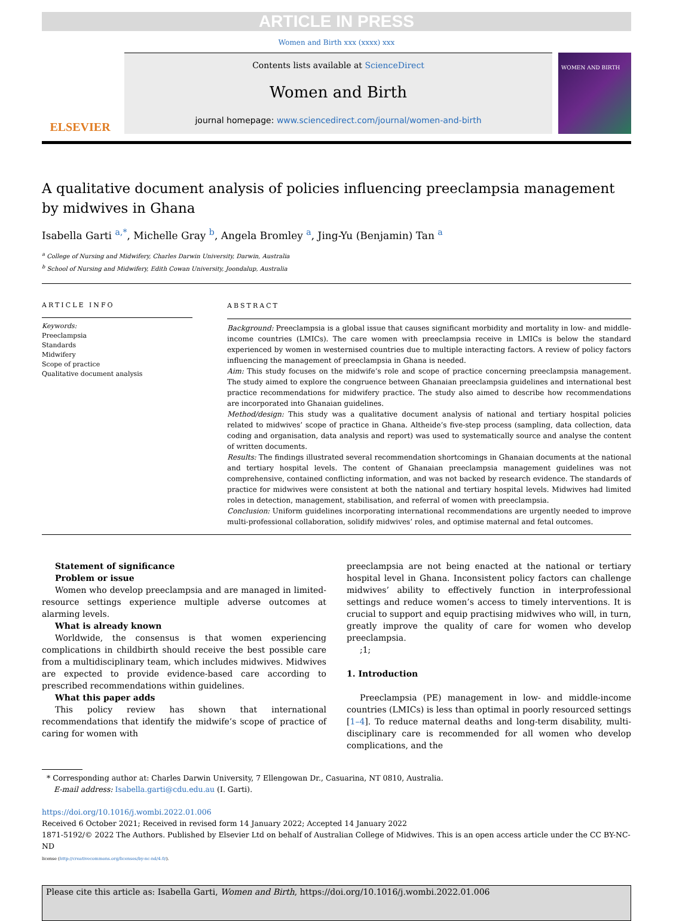ARTICLE IN PRESS
Women and Birth xxx (xxxx) xxx
ELSEVIER
Contents lists available at ScienceDirect
Women and Birth
journal homepage: www.sciencedirect.com/journal/women-and-birth
WOMEN AND BIRTH
A qualitative document analysis of policies influencing preeclampsia management by midwives in Ghana
Isabella Garti <sup>a,*</sup>, Michelle Gray <sup>b</sup>, Angela Bromley <sup>a</sup>, Jing-Yu (Benjamin) Tan <sup>a</sup>
<sup>a</sup> College of Nursing and Midwifery, Charles Darwin University, Darwin, Australia
<sup>b</sup> School of Nursing and Midwifery, Edith Cowan University, Joondalup, Australia
ARTICLE INFO
Keywords:
Preeclampsia
Standards
Midwifery
Scope of practice
Qualitative document analysis
ABSTRACT
Background: Preeclampsia is a global issue that causes significant morbidity and mortality in low- and middle-income countries (LMICs). The care women with preeclampsia receive in LMICs is below the standard experienced by women in westernised countries due to multiple interacting factors. A review of policy factors influencing the management of preeclampsia in Ghana is needed.
Aim: This study focuses on the midwife’s role and scope of practice concerning preeclampsia management. The study aimed to explore the congruence between Ghanaian preeclampsia guidelines and international best practice recommendations for midwifery practice. The study also aimed to describe how recommendations are incorporated into Ghanaian guidelines.
Method/design: This study was a qualitative document analysis of national and tertiary hospital policies related to midwives’ scope of practice in Ghana. Altheide’s five-step process (sampling, data collection, data coding and organisation, data analysis and report) was used to systematically source and analyse the content of written documents.
Results: The findings illustrated several recommendation shortcomings in Ghanaian documents at the national and tertiary hospital levels. The content of Ghanaian preeclampsia management guidelines was not comprehensive, contained conflicting information, and was not backed by research evidence. The standards of practice for midwives were consistent at both the national and tertiary hospital levels. Midwives had limited roles in detection, management, stabilisation, and referral of women with preeclampsia.
Conclusion: Uniform guidelines incorporating international recommendations are urgently needed to improve multi-professional collaboration, solidify midwives’ roles, and optimise maternal and fetal outcomes.
Statement of significance
Problem or issue
Women who develop preeclampsia and are managed in limited-resource settings experience multiple adverse outcomes at alarming levels.
What is already known
Worldwide, the consensus is that women experiencing complications in childbirth should receive the best possible care from a multidisciplinary team, which includes midwives. Midwives are expected to provide evidence-based care according to prescribed recommendations within guidelines.
What this paper adds
This policy review has shown that international recommendations that identify the midwife’s scope of practice of caring for women with
preeclampsia are not being enacted at the national or tertiary hospital level in Ghana. Inconsistent policy factors can challenge midwives’ ability to effectively function in interprofessional settings and reduce women’s access to timely interventions. It is crucial to support and equip practising midwives who will, in turn, greatly improve the quality of care for women who develop preeclampsia.
;1;
1. Introduction
Preeclampsia (PE) management in low- and middle-income countries (LMICs) is less than optimal in poorly resourced settings [1–4]. To reduce maternal deaths and long-term disability, multi-disciplinary care is recommended for all women who develop complications, and the
* Corresponding author at: Charles Darwin University, 7 Ellengowan Dr., Casuarina, NT 0810, Australia.
E-mail address: Isabella.garti@cdu.edu.au (I. Garti).
https://doi.org/10.1016/j.wombi.2022.01.006
Received 6 October 2021; Received in revised form 14 January 2022; Accepted 14 January 2022
1871-5192/© 2022 The Authors. Published by Elsevier Ltd on behalf of Australian College of Midwives. This is an open access article under the CC BY-NC-ND
license (http://creativecommons.org/licenses/by-nc-nd/4.0/).
Please cite this article as: Isabella Garti, Women and Birth, https://doi.org/10.1016/j.wombi.2022.01.006